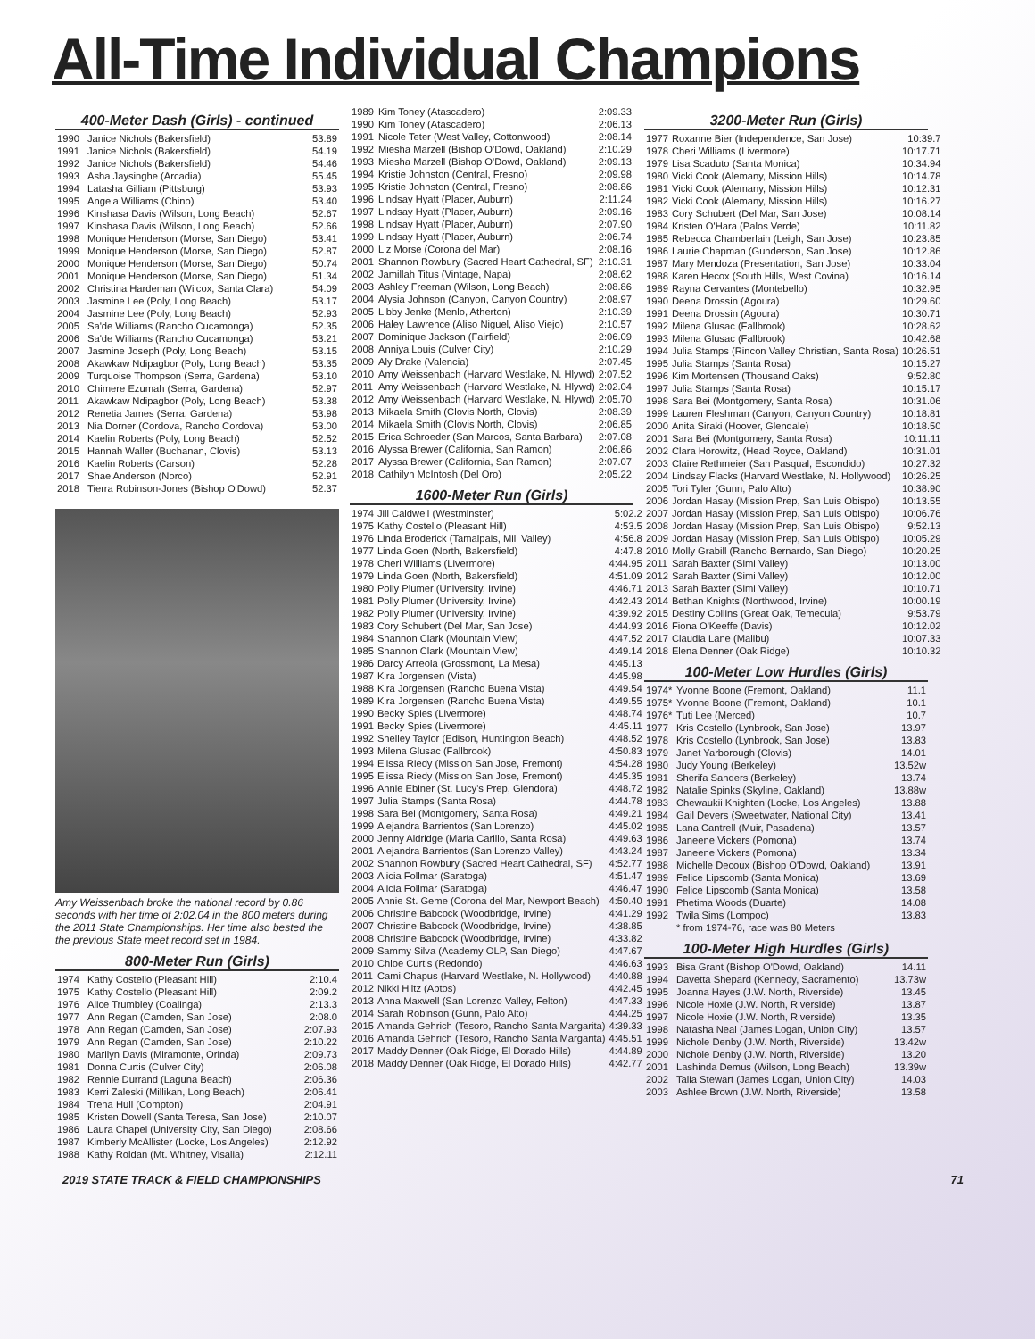All-Time Individual Champions
400-Meter Dash (Girls) - continued
| 1990 | Janice Nichols (Bakersfield) | 53.89 |
| 1991 | Janice Nichols (Bakersfield) | 54.19 |
| 1992 | Janice Nichols (Bakersfield) | 54.46 |
| 1993 | Asha Jaysinghe (Arcadia) | 55.45 |
| 1994 | Latasha Gilliam (Pittsburg) | 53.93 |
| 1995 | Angela Williams (Chino) | 53.40 |
| 1996 | Kinshasa Davis (Wilson, Long Beach) | 52.67 |
| 1997 | Kinshasa Davis (Wilson, Long Beach) | 52.66 |
| 1998 | Monique Henderson (Morse, San Diego) | 53.41 |
| 1999 | Monique Henderson (Morse, San Diego) | 52.87 |
| 2000 | Monique Henderson (Morse, San Diego) | 50.74 |
| 2001 | Monique Henderson (Morse, San Diego) | 51.34 |
| 2002 | Christina Hardeman (Wilcox, Santa Clara) | 54.09 |
| 2003 | Jasmine Lee (Poly, Long Beach) | 53.17 |
| 2004 | Jasmine Lee (Poly, Long Beach) | 52.93 |
| 2005 | Sa'de Williams (Rancho Cucamonga) | 52.35 |
| 2006 | Sa'de Williams (Rancho Cucamonga) | 53.21 |
| 2007 | Jasmine Joseph (Poly, Long Beach) | 53.15 |
| 2008 | Akawkaw Ndipagbor (Poly, Long Beach) | 53.35 |
| 2009 | Turquoise Thompson (Serra, Gardena) | 53.10 |
| 2010 | Chimere Ezumah (Serra, Gardena) | 52.97 |
| 2011 | Akawkaw Ndipagbor (Poly, Long Beach) | 53.38 |
| 2012 | Renetia James (Serra, Gardena) | 53.98 |
| 2013 | Nia Dorner (Cordova, Rancho Cordova) | 53.00 |
| 2014 | Kaelin Roberts (Poly, Long Beach) | 52.52 |
| 2015 | Hannah Waller (Buchanan, Clovis) | 53.13 |
| 2016 | Kaelin Roberts (Carson) | 52.28 |
| 2017 | Shae Anderson (Norco) | 52.91 |
| 2018 | Tierra Robinson-Jones (Bishop O'Dowd) | 52.37 |
Amy Weissenbach broke the national record by 0.86 seconds with her time of 2:02.04 in the 800 meters during the 2011 State Championships. Her time also bested the the previous State meet record set in 1984.
800-Meter Run (Girls)
| 1974 | Kathy Costello (Pleasant Hill) | 2:10.4 |
| 1975 | Kathy Costello (Pleasant Hill) | 2:09.2 |
| 1976 | Alice Trumbley (Coalinga) | 2:13.3 |
| 1977 | Ann Regan (Camden, San Jose) | 2:08.0 |
| 1978 | Ann Regan (Camden, San Jose) | 2:07.93 |
| 1979 | Ann Regan (Camden, San Jose) | 2:10.22 |
| 1980 | Marilyn Davis (Miramonte, Orinda) | 2:09.73 |
| 1981 | Donna Curtis (Culver City) | 2:06.08 |
| 1982 | Rennie Durrand (Laguna Beach) | 2:06.36 |
| 1983 | Kerri Zaleski (Millikan, Long Beach) | 2:06.41 |
| 1984 | Trena Hull (Compton) | 2:04.91 |
| 1985 | Kristen Dowell (Santa Teresa, San Jose) | 2:10.07 |
| 1986 | Laura Chapel (University City, San Diego) | 2:08.66 |
| 1987 | Kimberly McAllister (Locke, Los Angeles) | 2:12.92 |
| 1988 | Kathy Roldan (Mt. Whitney, Visalia) | 2:12.11 |
| 1989 | Kim Toney (Atascadero) | 2:09.33 |
| 1990 | Kim Toney (Atascadero) | 2:06.13 |
| 1991 | Nicole Teter (West Valley, Cottonwood) | 2:08.14 |
| 1992 | Miesha Marzell (Bishop O'Dowd, Oakland) | 2:10.29 |
| 1993 | Miesha Marzell (Bishop O'Dowd, Oakland) | 2:09.13 |
| 1994 | Kristie Johnston (Central, Fresno) | 2:09.98 |
| 1995 | Kristie Johnston (Central, Fresno) | 2:08.86 |
| 1996 | Lindsay Hyatt (Placer, Auburn) | 2:11.24 |
| 1997 | Lindsay Hyatt (Placer, Auburn) | 2:09.16 |
| 1998 | Lindsay Hyatt (Placer, Auburn) | 2:07.90 |
| 1999 | Lindsay Hyatt (Placer, Auburn) | 2:06.74 |
| 2000 | Liz Morse (Corona del Mar) | 2:08.16 |
| 2001 | Shannon Rowbury (Sacred Heart Cathedral, SF) | 2:10.31 |
| 2002 | Jamillah Titus (Vintage, Napa) | 2:08.62 |
| 2003 | Ashley Freeman (Wilson, Long Beach) | 2:08.86 |
| 2004 | Alysia Johnson (Canyon, Canyon Country) | 2:08.97 |
| 2005 | Libby Jenke (Menlo, Atherton) | 2:10.39 |
| 2006 | Haley Lawrence (Aliso Niguel, Aliso Viejo) | 2:10.57 |
| 2007 | Dominique Jackson (Fairfield) | 2:06.09 |
| 2008 | Anniya Louis (Culver City) | 2:10.29 |
| 2009 | Aly Drake (Valencia) | 2:07.45 |
| 2010 | Amy Weissenbach (Harvard Westlake, N. Hlywd) | 2:07.52 |
| 2011 | Amy Weissenbach (Harvard Westlake, N. Hlywd) | 2:02.04 |
| 2012 | Amy Weissenbach (Harvard Westlake, N. Hlywd) | 2:05.70 |
| 2013 | Mikaela Smith (Clovis North, Clovis) | 2:08.39 |
| 2014 | Mikaela Smith (Clovis North, Clovis) | 2:06.85 |
| 2015 | Erica Schroeder (San Marcos, Santa Barbara) | 2:07.08 |
| 2016 | Alyssa Brewer (California, San Ramon) | 2:06.86 |
| 2017 | Alyssa Brewer (California, San Ramon) | 2:07.07 |
| 2018 | Cathilyn McIntosh (Del Oro) | 2:05.22 |
1600-Meter Run (Girls)
| 1974 | Jill Caldwell (Westminster) | 5:02.2 |
| 1975 | Kathy Costello (Pleasant Hill) | 4:53.5 |
| 1976 | Linda Broderick (Tamalpais, Mill Valley) | 4:56.8 |
| 1977 | Linda Goen (North, Bakersfield) | 4:47.8 |
| 1978 | Cheri Williams (Livermore) | 4:44.95 |
| 1979 | Linda Goen (North, Bakersfield) | 4:51.09 |
| 1980 | Polly Plumer (University, Irvine) | 4:46.71 |
| 1981 | Polly Plumer (University, Irvine) | 4:42.43 |
| 1982 | Polly Plumer (University, Irvine) | 4:39.92 |
| 1983 | Cory Schubert (Del Mar, San Jose) | 4:44.93 |
| 1984 | Shannon Clark (Mountain View) | 4:47.52 |
| 1985 | Shannon Clark (Mountain View) | 4:49.14 |
| 1986 | Darcy Arreola (Grossmont, La Mesa) | 4:45.13 |
| 1987 | Kira Jorgensen (Vista) | 4:45.98 |
| 1988 | Kira Jorgensen (Rancho Buena Vista) | 4:49.54 |
| 1989 | Kira Jorgensen (Rancho Buena Vista) | 4:49.55 |
| 1990 | Becky Spies (Livermore) | 4:48.74 |
| 1991 | Becky Spies (Livermore) | 4:45.11 |
| 1992 | Shelley Taylor (Edison, Huntington Beach) | 4:48.52 |
| 1993 | Milena Glusac (Fallbrook) | 4:50.83 |
| 1994 | Elissa Riedy (Mission San Jose, Fremont) | 4:54.28 |
| 1995 | Elissa Riedy (Mission San Jose, Fremont) | 4:45.35 |
| 1996 | Annie Ebiner (St. Lucy's Prep, Glendora) | 4:48.72 |
| 1997 | Julia Stamps (Santa Rosa) | 4:44.78 |
| 1998 | Sara Bei (Montgomery, Santa Rosa) | 4:49.21 |
| 1999 | Alejandra Barrientos (San Lorenzo) | 4:45.02 |
| 2000 | Jenny Aldridge (Maria Carillo, Santa Rosa) | 4:49.63 |
| 2001 | Alejandra Barrientos (San Lorenzo Valley) | 4:43.24 |
| 2002 | Shannon Rowbury (Sacred Heart Cathedral, SF) | 4:52.77 |
| 2003 | Alicia Follmar (Saratoga) | 4:51.47 |
| 2004 | Alicia Follmar (Saratoga) | 4:46.47 |
| 2005 | Annie St. Geme (Corona del Mar, Newport Beach) | 4:50.40 |
| 2006 | Christine Babcock (Woodbridge, Irvine) | 4:41.29 |
| 2007 | Christine Babcock (Woodbridge, Irvine) | 4:38.85 |
| 2008 | Christine Babcock (Woodbridge, Irvine) | 4:33.82 |
| 2009 | Sammy Silva (Academy OLP, San Diego) | 4:47.67 |
| 2010 | Chloe Curtis (Redondo) | 4:46.63 |
| 2011 | Cami Chapus (Harvard Westlake, N. Hollywood) | 4:40.88 |
| 2012 | Nikki Hiltz (Aptos) | 4:42.45 |
| 2013 | Anna Maxwell (San Lorenzo Valley, Felton) | 4:47.33 |
| 2014 | Sarah Robinson (Gunn, Palo Alto) | 4:44.25 |
| 2015 | Amanda Gehrich (Tesoro, Rancho Santa Margarita) | 4:39.33 |
| 2016 | Amanda Gehrich (Tesoro, Rancho Santa Margarita) | 4:45.51 |
| 2017 | Maddy Denner (Oak Ridge, El Dorado Hills) | 4:44.89 |
| 2018 | Maddy Denner (Oak Ridge, El Dorado Hills) | 4:42.77 |
3200-Meter Run (Girls)
| 1977 | Roxanne Bier (Independence, San Jose) | 10:39.7 |
| 1978 | Cheri Williams (Livermore) | 10:17.71 |
| 1979 | Lisa Scaduto (Santa Monica) | 10:34.94 |
| 1980 | Vicki Cook (Alemany, Mission Hills) | 10:14.78 |
| 1981 | Vicki Cook (Alemany, Mission Hills) | 10:12.31 |
| 1982 | Vicki Cook (Alemany, Mission Hills) | 10:16.27 |
| 1983 | Cory Schubert (Del Mar, San Jose) | 10:08.14 |
| 1984 | Kristen O'Hara (Palos Verde) | 10:11.82 |
| 1985 | Rebecca Chamberlain (Leigh, San Jose) | 10:23.85 |
| 1986 | Laurie Chapman (Gunderson, San Jose) | 10:12.86 |
| 1987 | Mary Mendoza (Presentation, San Jose) | 10:33.04 |
| 1988 | Karen Hecox (South Hills, West Covina) | 10:16.14 |
| 1989 | Rayna Cervantes (Montebello) | 10:32.95 |
| 1990 | Deena Drossin (Agoura) | 10:29.60 |
| 1991 | Deena Drossin (Agoura) | 10:30.71 |
| 1992 | Milena Glusac (Fallbrook) | 10:28.62 |
| 1993 | Milena Glusac (Fallbrook) | 10:42.68 |
| 1994 | Julia Stamps (Rincon Valley Christian, Santa Rosa) | 10:26.51 |
| 1995 | Julia Stamps (Santa Rosa) | 10:15.27 |
| 1996 | Kim Mortensen (Thousand Oaks) | 9:52.80 |
| 1997 | Julia Stamps (Santa Rosa) | 10:15.17 |
| 1998 | Sara Bei (Montgomery, Santa Rosa) | 10:31.06 |
| 1999 | Lauren Fleshman (Canyon, Canyon Country) | 10:18.81 |
| 2000 | Anita Siraki (Hoover, Glendale) | 10:18.50 |
| 2001 | Sara Bei (Montgomery, Santa Rosa) | 10:11.11 |
| 2002 | Clara Horowitz, (Head Royce, Oakland) | 10:31.01 |
| 2003 | Claire Rethmeier (San Pasqual, Escondido) | 10:27.32 |
| 2004 | Lindsay Flacks (Harvard Westlake, N. Hollywood) | 10:26.25 |
| 2005 | Tori Tyler (Gunn, Palo Alto) | 10:38.90 |
| 2006 | Jordan Hasay (Mission Prep, San Luis Obispo) | 10:13.55 |
| 2007 | Jordan Hasay (Mission Prep, San Luis Obispo) | 10:06.76 |
| 2008 | Jordan Hasay (Mission Prep, San Luis Obispo) | 9:52.13 |
| 2009 | Jordan Hasay (Mission Prep, San Luis Obispo) | 10:05.29 |
| 2010 | Molly Grabill (Rancho Bernardo, San Diego) | 10:20.25 |
| 2011 | Sarah Baxter (Simi Valley) | 10:13.00 |
| 2012 | Sarah Baxter (Simi Valley) | 10:12.00 |
| 2013 | Sarah Baxter (Simi Valley) | 10:10.71 |
| 2014 | Bethan Knights (Northwood, Irvine) | 10:00.19 |
| 2015 | Destiny Collins (Great Oak, Temecula) | 9:53.79 |
| 2016 | Fiona O'Keeffe (Davis) | 10:12.02 |
| 2017 | Claudia Lane (Malibu) | 10:07.33 |
| 2018 | Elena Denner (Oak Ridge) | 10:10.32 |
100-Meter Low Hurdles (Girls)
| 1974* | Yvonne Boone (Fremont, Oakland) | 11.1 |
| 1975* | Yvonne Boone (Fremont, Oakland) | 10.1 |
| 1976* | Tuti Lee (Merced) | 10.7 |
| 1977 | Kris Costello (Lynbrook, San Jose) | 13.97 |
| 1978 | Kris Costello (Lynbrook, San Jose) | 13.83 |
| 1979 | Janet Yarborough (Clovis) | 14.01 |
| 1980 | Judy Young (Berkeley) | 13.52w |
| 1981 | Sherifa Sanders (Berkeley) | 13.74 |
| 1982 | Natalie Spinks (Skyline, Oakland) | 13.88w |
| 1983 | Chewaukii Knighten (Locke, Los Angeles) | 13.88 |
| 1984 | Gail Devers (Sweetwater, National City) | 13.41 |
| 1985 | Lana Cantrell (Muir, Pasadena) | 13.57 |
| 1986 | Janeene Vickers (Pomona) | 13.74 |
| 1987 | Janeene Vickers (Pomona) | 13.34 |
| 1988 | Michelle Decoux (Bishop O'Dowd, Oakland) | 13.91 |
| 1989 | Felice Lipscomb (Santa Monica) | 13.69 |
| 1990 | Felice Lipscomb (Santa Monica) | 13.58 |
| 1991 | Phetima Woods (Duarte) | 14.08 |
| 1992 | Twila Sims (Lompoc) | 13.83 |
| | * from 1974-76, race was 80 Meters | |
100-Meter High Hurdles (Girls)
| 1993 | Bisa Grant (Bishop O'Dowd, Oakland) | 14.11 |
| 1994 | Davetta Shepard (Kennedy, Sacramento) | 13.73w |
| 1995 | Joanna Hayes (J.W. North, Riverside) | 13.45 |
| 1996 | Nicole Hoxie (J.W. North, Riverside) | 13.87 |
| 1997 | Nicole Hoxie (J.W. North, Riverside) | 13.35 |
| 1998 | Natasha Neal (James Logan, Union City) | 13.57 |
| 1999 | Nichole Denby (J.W. North, Riverside) | 13.42w |
| 2000 | Nichole Denby (J.W. North, Riverside) | 13.20 |
| 2001 | Lashinda Demus (Wilson, Long Beach) | 13.39w |
| 2002 | Talia Stewart (James Logan, Union City) | 14.03 |
| 2003 | Ashlee Brown (J.W. North, Riverside) | 13.58 |
2019 STATE TRACK & FIELD CHAMPIONSHIPS 71